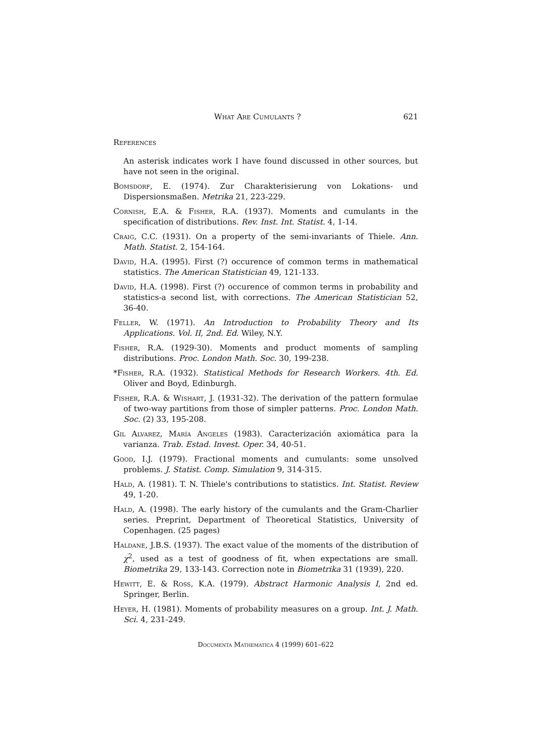What Are Cumulants ? 621
References
An asterisk indicates work I have found discussed in other sources, but have not seen in the original.
Bomsdorf, E. (1974). Zur Charakterisierung von Lokations- und Dispersionsmaßen. Metrika 21, 223-229.
Cornish, E.A. & Fisher, R.A. (1937). Moments and cumulants in the specification of distributions. Rev. Inst. Int. Statist. 4, 1-14.
Craig, C.C. (1931). On a property of the semi-invariants of Thiele. Ann. Math. Statist. 2, 154-164.
David, H.A. (1995). First (?) occurence of common terms in mathematical statistics. The American Statistician 49, 121-133.
David, H.A. (1998). First (?) occurence of common terms in probability and statistics-a second list, with corrections. The American Statistician 52, 36-40.
Feller, W. (1971). An Introduction to Probability Theory and Its Applications. Vol. II, 2nd. Ed. Wiley, N.Y.
Fisher, R.A. (1929-30). Moments and product moments of sampling distributions. Proc. London Math. Soc. 30, 199-238.
*Fisher, R.A. (1932). Statistical Methods for Research Workers. 4th. Ed. Oliver and Boyd, Edinburgh.
Fisher, R.A. & Wishart, J. (1931-32). The derivation of the pattern formulae of two-way partitions from those of simpler patterns. Proc. London Math. Soc. (2) 33, 195-208.
Gil Alvarez, María Angeles (1983). Caracterización axiomática para la varianza. Trab. Estad. Invest. Oper. 34, 40-51.
Good, I.J. (1979). Fractional moments and cumulants: some unsolved problems. J. Statist. Comp. Simulation 9, 314-315.
Hald, A. (1981). T. N. Thiele's contributions to statistics. Int. Statist. Review 49, 1-20.
Hald, A. (1998). The early history of the cumulants and the Gram-Charlier series. Preprint, Department of Theoretical Statistics, University of Copenhagen. (25 pages)
Haldane, J.B.S. (1937). The exact value of the moments of the distribution of χ<sup>2</sup>, used as a test of goodness of fit, when expectations are small. Biometrika 29, 133-143. Correction note in Biometrika 31 (1939), 220.
Hewitt, E. & Ross, K.A. (1979). Abstract Harmonic Analysis I, 2nd ed. Springer, Berlin.
Heyer, H. (1981). Moments of probability measures on a group. Int. J. Math. Sci. 4, 231-249.
Documenta Mathematica 4 (1999) 601–622